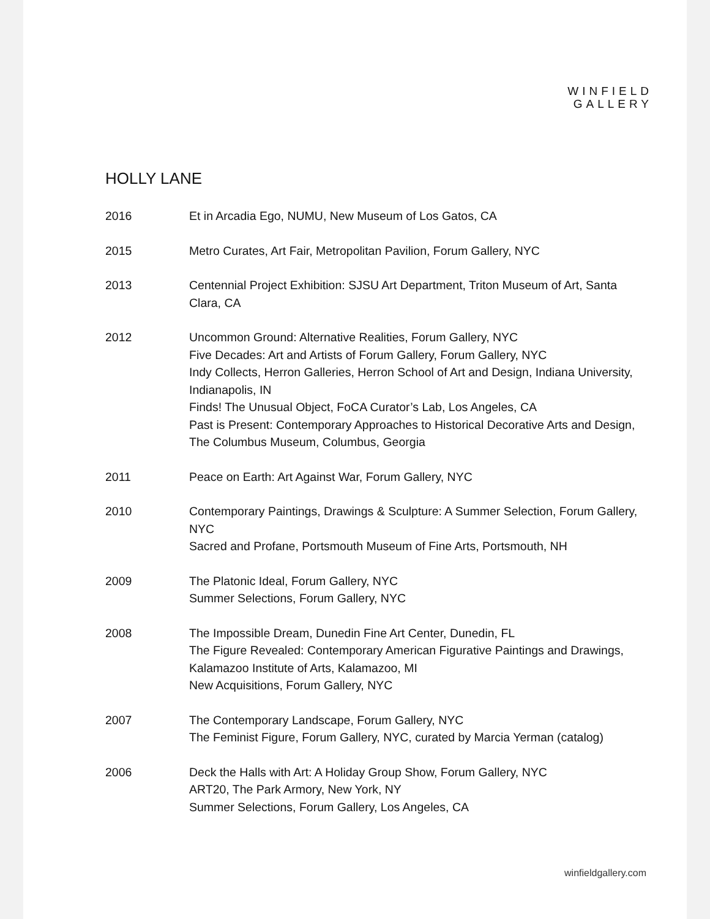WINFIELD
GALLERY
HOLLY LANE
2016 Et in Arcadia Ego, NUMU, New Museum of Los Gatos, CA
2015 Metro Curates, Art Fair, Metropolitan Pavilion, Forum Gallery, NYC
2013 Centennial Project Exhibition: SJSU Art Department, Triton Museum of Art, Santa Clara, CA
2012 Uncommon Ground: Alternative Realities, Forum Gallery, NYC
Five Decades: Art and Artists of Forum Gallery, Forum Gallery, NYC
Indy Collects, Herron Galleries, Herron School of Art and Design, Indiana University, Indianapolis, IN
Finds! The Unusual Object, FoCA Curator’s Lab, Los Angeles, CA
Past is Present: Contemporary Approaches to Historical Decorative Arts and Design, The Columbus Museum, Columbus, Georgia
2011 Peace on Earth: Art Against War, Forum Gallery, NYC
2010 Contemporary Paintings, Drawings & Sculpture: A Summer Selection, Forum Gallery, NYC
Sacred and Profane, Portsmouth Museum of Fine Arts, Portsmouth, NH
2009 The Platonic Ideal, Forum Gallery, NYC
Summer Selections, Forum Gallery, NYC
2008 The Impossible Dream, Dunedin Fine Art Center, Dunedin, FL
The Figure Revealed: Contemporary American Figurative Paintings and Drawings, Kalamazoo Institute of Arts, Kalamazoo, MI
New Acquisitions, Forum Gallery, NYC
2007 The Contemporary Landscape, Forum Gallery, NYC
The Feminist Figure, Forum Gallery, NYC, curated by Marcia Yerman (catalog)
2006 Deck the Halls with Art: A Holiday Group Show, Forum Gallery, NYC
ART20, The Park Armory, New York, NY
Summer Selections, Forum Gallery, Los Angeles, CA
winfieldgallery.com